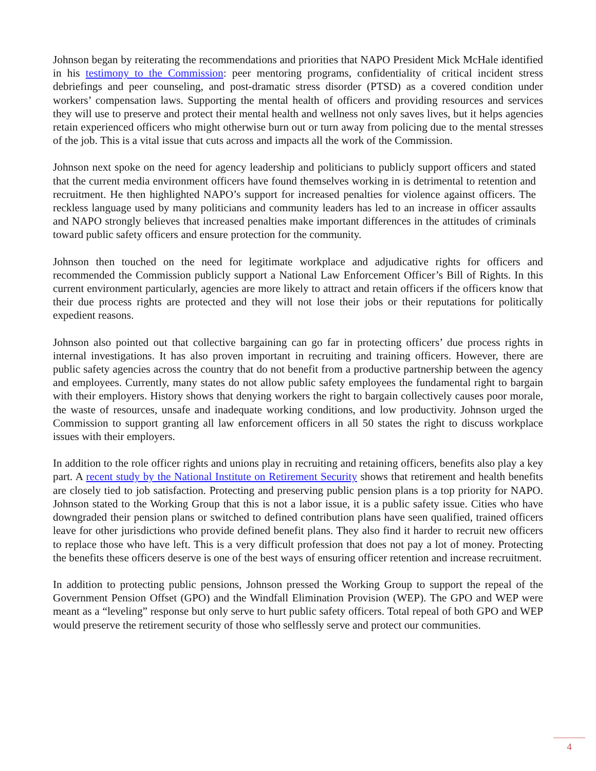Johnson began by reiterating the recommendations and priorities that NAPO President Mick McHale identified in his testimony to the Commission: peer mentoring programs, confidentiality of critical incident stress debriefings and peer counseling, and post-dramatic stress disorder (PTSD) as a covered condition under workers’ compensation laws. Supporting the mental health of officers and providing resources and services they will use to preserve and protect their mental health and wellness not only saves lives, but it helps agencies retain experienced officers who might otherwise burn out or turn away from policing due to the mental stresses of the job. This is a vital issue that cuts across and impacts all the work of the Commission.
Johnson next spoke on the need for agency leadership and politicians to publicly support officers and stated that the current media environment officers have found themselves working in is detrimental to retention and recruitment. He then highlighted NAPO’s support for increased penalties for violence against officers. The reckless language used by many politicians and community leaders has led to an increase in officer assaults and NAPO strongly believes that increased penalties make important differences in the attitudes of criminals toward public safety officers and ensure protection for the community.
Johnson then touched on the need for legitimate workplace and adjudicative rights for officers and recommended the Commission publicly support a National Law Enforcement Officer’s Bill of Rights. In this current environment particularly, agencies are more likely to attract and retain officers if the officers know that their due process rights are protected and they will not lose their jobs or their reputations for politically expedient reasons.
Johnson also pointed out that collective bargaining can go far in protecting officers’ due process rights in internal investigations. It has also proven important in recruiting and training officers. However, there are public safety agencies across the country that do not benefit from a productive partnership between the agency and employees. Currently, many states do not allow public safety employees the fundamental right to bargain with their employers. History shows that denying workers the right to bargain collectively causes poor morale, the waste of resources, unsafe and inadequate working conditions, and low productivity. Johnson urged the Commission to support granting all law enforcement officers in all 50 states the right to discuss workplace issues with their employers.
In addition to the role officer rights and unions play in recruiting and retaining officers, benefits also play a key part. A recent study by the National Institute on Retirement Security shows that retirement and health benefits are closely tied to job satisfaction. Protecting and preserving public pension plans is a top priority for NAPO. Johnson stated to the Working Group that this is not a labor issue, it is a public safety issue. Cities who have downgraded their pension plans or switched to defined contribution plans have seen qualified, trained officers leave for other jurisdictions who provide defined benefit plans. They also find it harder to recruit new officers to replace those who have left. This is a very difficult profession that does not pay a lot of money. Protecting the benefits these officers deserve is one of the best ways of ensuring officer retention and increase recruitment.
In addition to protecting public pensions, Johnson pressed the Working Group to support the repeal of the Government Pension Offset (GPO) and the Windfall Elimination Provision (WEP). The GPO and WEP were meant as a “leveling” response but only serve to hurt public safety officers. Total repeal of both GPO and WEP would preserve the retirement security of those who selflessly serve and protect our communities.
4